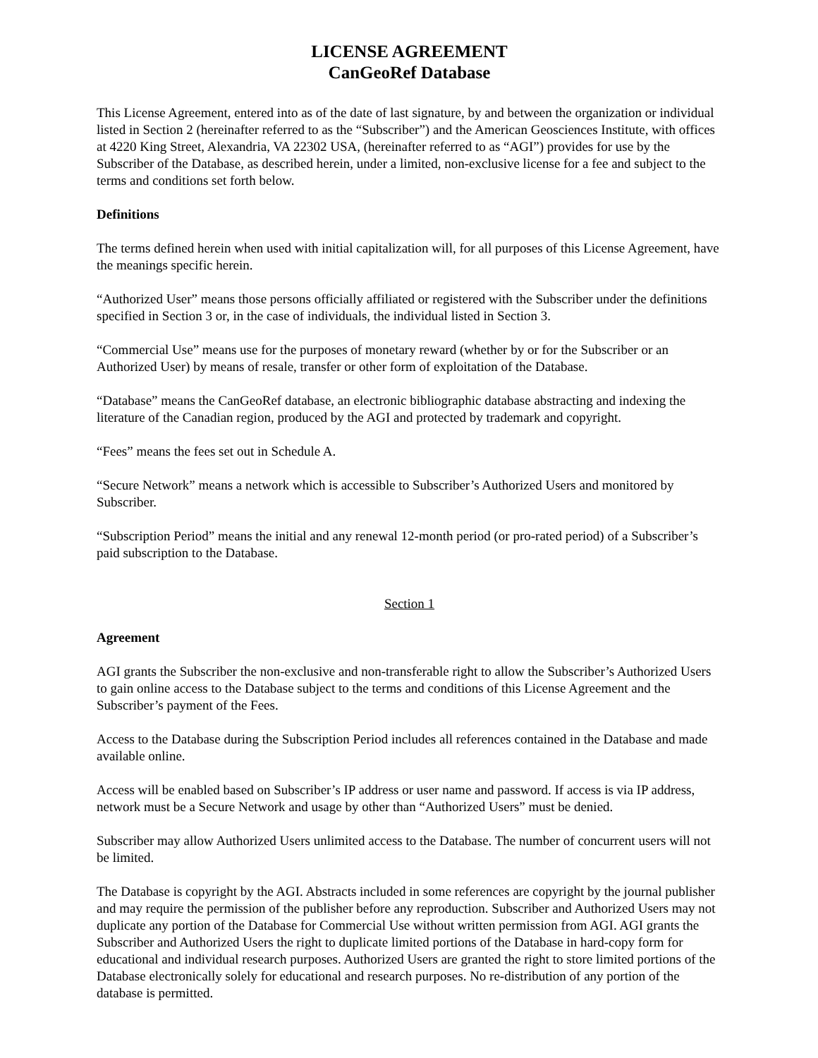LICENSE AGREEMENT
CanGeoRef Database
This License Agreement, entered into as of the date of last signature, by and between the organization or individual listed in Section 2 (hereinafter referred to as the “Subscriber”) and the American Geosciences Institute, with offices at 4220 King Street, Alexandria, VA 22302 USA, (hereinafter referred to as “AGI”) provides for use by the Subscriber of the Database, as described herein, under a limited, non-exclusive license for a fee and subject to the terms and conditions set forth below.
Definitions
The terms defined herein when used with initial capitalization will, for all purposes of this License Agreement, have the meanings specific herein.
“Authorized User” means those persons officially affiliated or registered with the Subscriber under the definitions specified in Section 3 or, in the case of individuals, the individual listed in Section 3.
“Commercial Use” means use for the purposes of monetary reward (whether by or for the Subscriber or an Authorized User) by means of resale, transfer or other form of exploitation of the Database.
“Database” means the CanGeoRef database, an electronic bibliographic database abstracting and indexing the literature of the Canadian region, produced by the AGI and protected by trademark and copyright.
“Fees” means the fees set out in Schedule A.
“Secure Network” means a network which is accessible to Subscriber’s Authorized Users and monitored by Subscriber.
“Subscription Period” means the initial and any renewal 12-month period (or pro-rated period) of a Subscriber’s paid subscription to the Database.
Section 1
Agreement
AGI grants the Subscriber the non-exclusive and non-transferable right to allow the Subscriber’s Authorized Users to gain online access to the Database subject to the terms and conditions of this License Agreement and the Subscriber’s payment of the Fees.
Access to the Database during the Subscription Period includes all references contained in the Database and made available online.
Access will be enabled based on Subscriber’s IP address or user name and password. If access is via IP address, network must be a Secure Network and usage by other than “Authorized Users” must be denied.
Subscriber may allow Authorized Users unlimited access to the Database. The number of concurrent users will not be limited.
The Database is copyright by the AGI. Abstracts included in some references are copyright by the journal publisher and may require the permission of the publisher before any reproduction. Subscriber and Authorized Users may not duplicate any portion of the Database for Commercial Use without written permission from AGI. AGI grants the Subscriber and Authorized Users the right to duplicate limited portions of the Database in hard-copy form for educational and individual research purposes. Authorized Users are granted the right to store limited portions of the Database electronically solely for educational and research purposes. No re-distribution of any portion of the database is permitted.